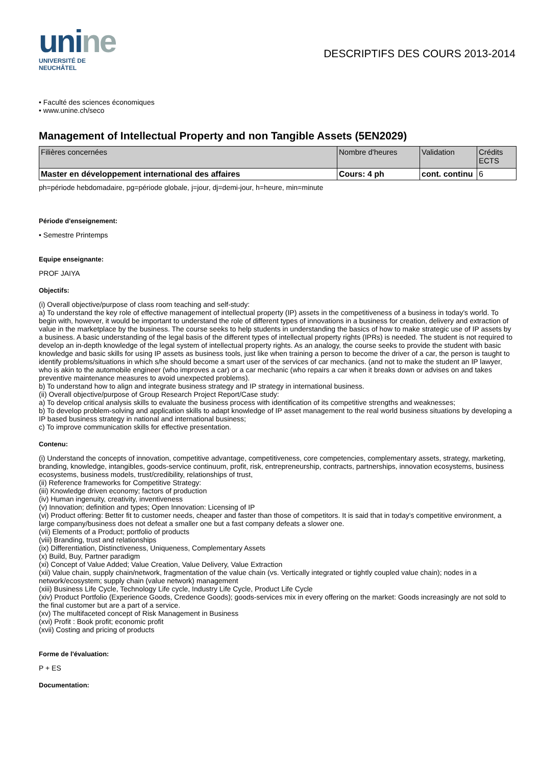unine
UNIVERSITÉ DE
NEUCHÂTEL
DESCRIPTIFS DES COURS 2013-2014
• Faculté des sciences économiques
• www.unine.ch/seco
Management of Intellectual Property and non Tangible Assets (5EN2029)
| Filières concernées | Nombre d'heures | Validation | Crédits ECTS |
| Master en développement international des affaires | Cours: 4 ph | cont. continu | 6 |
ph=période hebdomadaire, pg=période globale, j=jour, dj=demi-jour, h=heure, min=minute
Période d'enseignement:
• Semestre Printemps
Equipe enseignante:
PROF JAIYA
Objectifs:
(i) Overall objective/purpose of class room teaching and self-study:
a) To understand the key role of effective management of intellectual property (IP) assets in the competitiveness of a business in today's world. To begin with, however, it would be important to understand the role of different types of innovations in a business for creation, delivery and extraction of value in the marketplace by the business. The course seeks to help students in understanding the basics of how to make strategic use of IP assets by a business. A basic understanding of the legal basis of the different types of intellectual property rights (IPRs) is needed. The student is not required to develop an in-depth knowledge of the legal system of intellectual property rights. As an analogy, the course seeks to provide the student with basic knowledge and basic skills for using IP assets as business tools, just like when training a person to become the driver of a car, the person is taught to identify problems/situations in which s/he should become a smart user of the services of car mechanics. (and not to make the student an IP lawyer, who is akin to the automobile engineer (who improves a car) or a car mechanic (who repairs a car when it breaks down or advises on and takes preventive maintenance measures to avoid unexpected problems).
b) To understand how to align and integrate business strategy and IP strategy in international business.
(ii) Overall objective/purpose of Group Research Project Report/Case study:
a) To develop critical analysis skills to evaluate the business process with identification of its competitive strengths and weaknesses;
b) To develop problem-solving and application skills to adapt knowledge of IP asset management to the real world business situations by developing a IP based business strategy in national and international business;
c) To improve communication skills for effective presentation.
Contenu:
(i) Understand the concepts of innovation, competitive advantage, competitiveness, core competencies, complementary assets, strategy, marketing, branding, knowledge, intangibles, goods-service continuum, profit, risk, entrepreneurship, contracts, partnerships, innovation ecosystems, business ecosystems, business models, trust/credibility, relationships of trust,
(ii) Reference frameworks for Competitive Strategy:
(iii) Knowledge driven economy; factors of production
(iv) Human ingenuity, creativity, inventiveness
(v) Innovation; definition and types; Open Innovation: Licensing of IP
(vi) Product offering: Better fit to customer needs, cheaper and faster than those of competitors. It is said that in today's competitive environment, a large company/business does not defeat a smaller one but a fast company defeats a slower one.
(vii) Elements of a Product; portfolio of products
(viii) Branding, trust and relationships
(ix) Differentiation, Distinctiveness, Uniqueness, Complementary Assets
(x) Build, Buy, Partner paradigm
(xi) Concept of Value Added; Value Creation, Value Delivery, Value Extraction
(xii) Value chain, supply chain/network, fragmentation of the value chain (vs. Vertically integrated or tightly coupled value chain); nodes in a network/ecosystem; supply chain (value network) management
(xiii) Business Life Cycle, Technology Life cycle, Industry Life Cycle, Product Life Cycle
(xiv) Product Portfolio (Experience Goods, Credence Goods); goods-services mix in every offering on the market: Goods increasingly are not sold to the final customer but are a part of a service.
(xv) The multifaceted concept of Risk Management in Business
(xvi) Profit : Book profit; economic profit
(xvii) Costing and pricing of products
Forme de l'évaluation:
P + ES
Documentation: